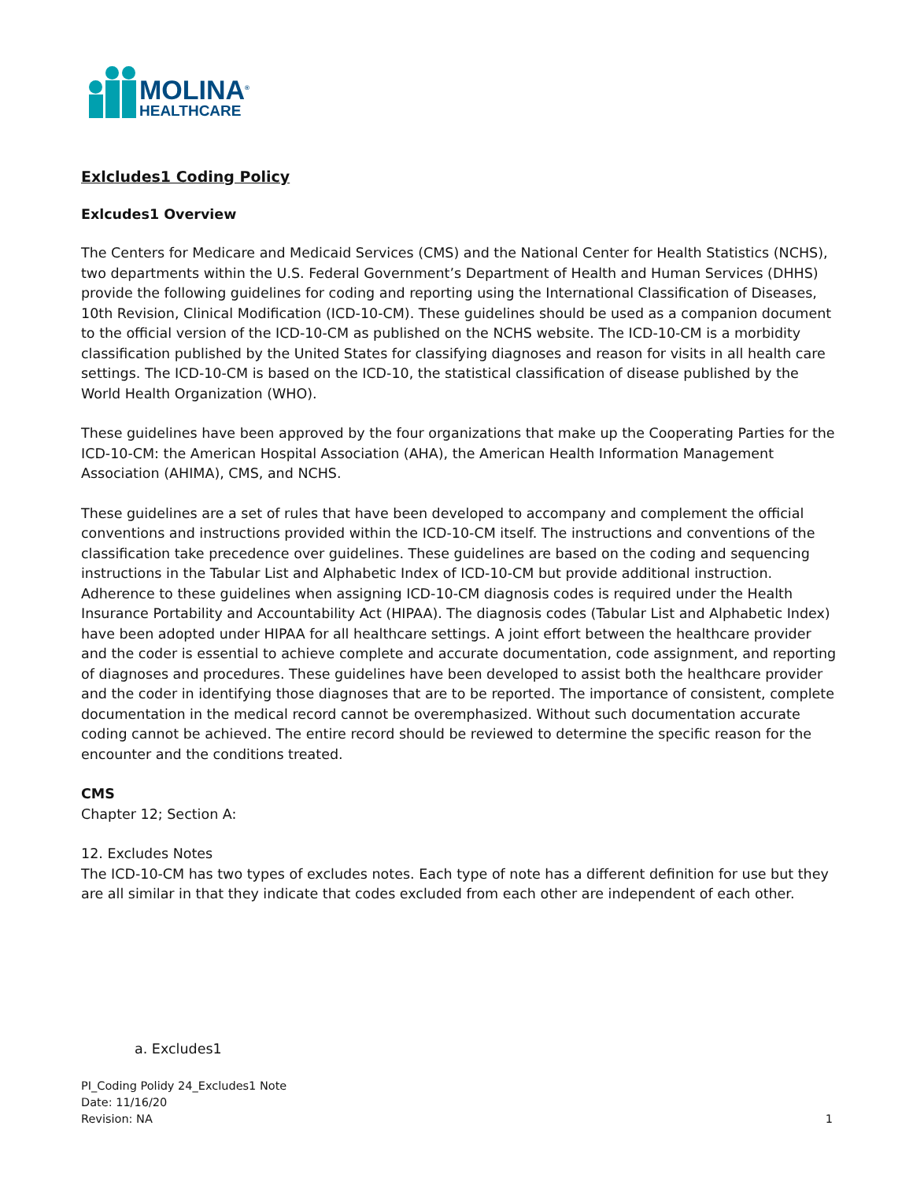MOLINA<sup>®</sup>
HEALTHCARE
Exlcludes1 Coding Policy
Exlcudes1 Overview
The Centers for Medicare and Medicaid Services (CMS) and the National Center for Health Statistics (NCHS), two departments within the U.S. Federal Government’s Department of Health and Human Services (DHHS) provide the following guidelines for coding and reporting using the International Classification of Diseases, 10th Revision, Clinical Modification (ICD-10-CM). These guidelines should be used as a companion document to the official version of the ICD-10-CM as published on the NCHS website. The ICD-10-CM is a morbidity classification published by the United States for classifying diagnoses and reason for visits in all health care settings. The ICD-10-CM is based on the ICD-10, the statistical classification of disease published by the World Health Organization (WHO).
These guidelines have been approved by the four organizations that make up the Cooperating Parties for the ICD-10-CM: the American Hospital Association (AHA), the American Health Information Management Association (AHIMA), CMS, and NCHS.
These guidelines are a set of rules that have been developed to accompany and complement the official conventions and instructions provided within the ICD-10-CM itself. The instructions and conventions of the classification take precedence over guidelines. These guidelines are based on the coding and sequencing instructions in the Tabular List and Alphabetic Index of ICD-10-CM but provide additional instruction. Adherence to these guidelines when assigning ICD-10-CM diagnosis codes is required under the Health Insurance Portability and Accountability Act (HIPAA). The diagnosis codes (Tabular List and Alphabetic Index) have been adopted under HIPAA for all healthcare settings. A joint effort between the healthcare provider and the coder is essential to achieve complete and accurate documentation, code assignment, and reporting of diagnoses and procedures. These guidelines have been developed to assist both the healthcare provider and the coder in identifying those diagnoses that are to be reported. The importance of consistent, complete documentation in the medical record cannot be overemphasized. Without such documentation accurate coding cannot be achieved. The entire record should be reviewed to determine the specific reason for the encounter and the conditions treated.
CMS
Chapter 12; Section A:
12. Excludes Notes
The ICD-10-CM has two types of excludes notes. Each type of note has a different definition for use but they are all similar in that they indicate that codes excluded from each other are independent of each other.
a. Excludes1
PI_Coding Polidy 24_Excludes1 Note
Date: 11/16/20
Revision: NA 1